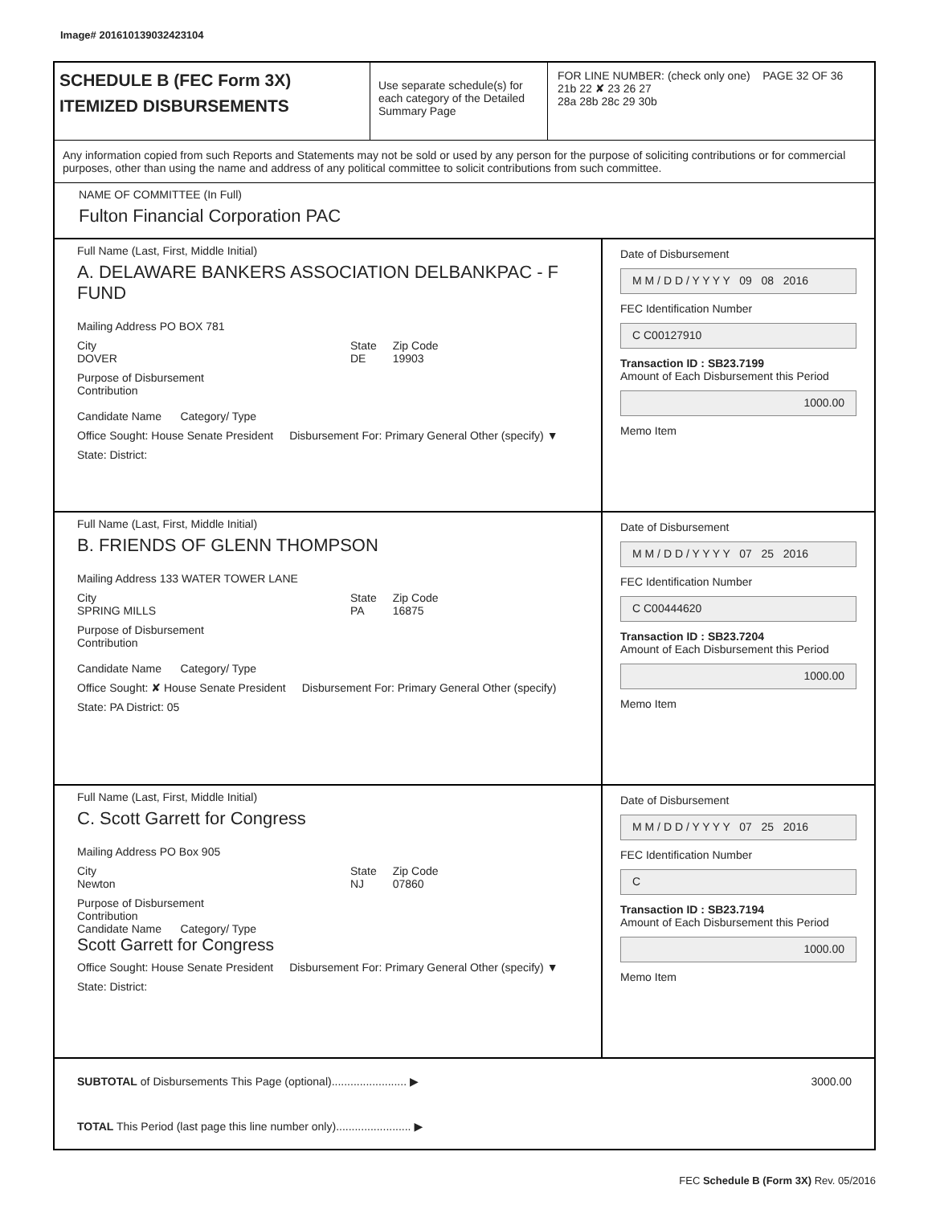Image# 201610139032423104
SCHEDULE B (FEC Form 3X)
ITEMIZED DISBURSEMENTS
Use separate schedule(s) for each category of the Detailed Summary Page
FOR LINE NUMBER: (check only one) PAGE 32 OF 36
21b 22 ✘ 23 26 27
28a 28b 28c 29 30b
Any information copied from such Reports and Statements may not be sold or used by any person for the purpose of soliciting contributions or for commercial purposes, other than using the name and address of any political committee to solicit contributions from such committee.
NAME OF COMMITTEE (In Full)
Fulton Financial Corporation PAC
Full Name (Last, First, Middle Initial)
A. DELAWARE BANKERS ASSOCIATION DELBANKPAC - F FUND
Mailing Address PO BOX 781
City
DOVER
State
DE
Zip Code
19903
Purpose of Disbursement
Contribution
Candidate Name Category/ Type
Office Sought: House Senate President
Disbursement For: Primary General Other (specify) ▼
State: District:
Date of Disbursement
M M / D D / Y Y Y Y 09 08 2016
FEC Identification Number
C C00127910
Transaction ID : SB23.7199
Amount of Each Disbursement this Period
1000.00
Memo Item
Full Name (Last, First, Middle Initial)
B. FRIENDS OF GLENN THOMPSON
Mailing Address 133 WATER TOWER LANE
City
SPRING MILLS
State
PA
Zip Code
16875
Purpose of Disbursement
Contribution
Candidate Name Category/ Type
Office Sought: ✘ House Senate President
Disbursement For: Primary General Other (specify)
State: PA District: 05
Date of Disbursement
M M / D D / Y Y Y Y 07 25 2016
FEC Identification Number
C C00444620
Transaction ID : SB23.7204
Amount of Each Disbursement this Period
1000.00
Memo Item
Full Name (Last, First, Middle Initial)
C. Scott Garrett for Congress
Mailing Address PO Box 905
City
Newton
State
NJ
Zip Code
07860
Purpose of Disbursement
Contribution
Candidate Name Category/ Type
Scott Garrett for Congress
Office Sought: House Senate President
Disbursement For: Primary General Other (specify) ▼
State: District:
Date of Disbursement
M M / D D / Y Y Y Y 07 25 2016
FEC Identification Number
C
Transaction ID : SB23.7194
Amount of Each Disbursement this Period
1000.00
Memo Item
SUBTOTAL of Disbursements This Page (optional)........................ ▶
3000.00
TOTAL This Period (last page this line number only)........................ ▶
FEC Schedule B (Form 3X) Rev. 05/2016